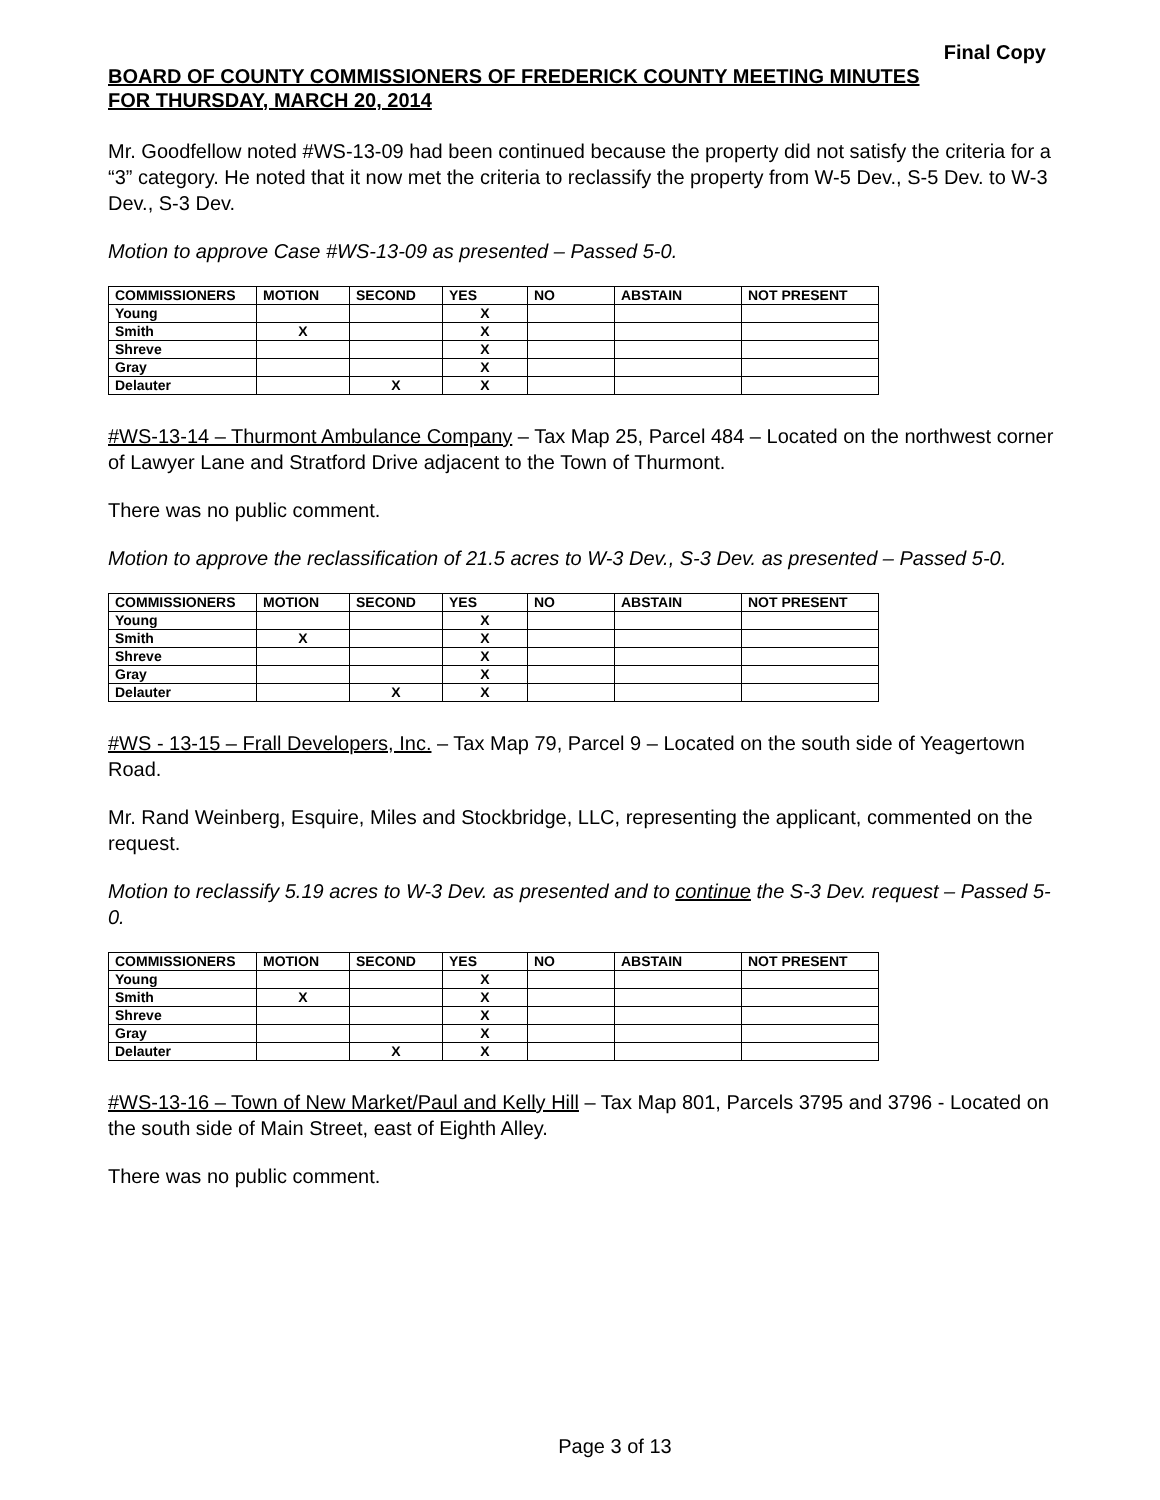Final Copy
BOARD OF COUNTY COMMISSIONERS OF FREDERICK COUNTY MEETING MINUTES
FOR THURSDAY, MARCH 20, 2014
Mr. Goodfellow noted #WS-13-09 had been continued because the property did not satisfy the criteria for a “3” category. He noted that it now met the criteria to reclassify the property from W-5 Dev., S-5 Dev. to W-3 Dev., S-3 Dev.
Motion to approve Case #WS-13-09 as presented – Passed 5-0.
| COMMISSIONERS | MOTION | SECOND | YES | NO | ABSTAIN | NOT PRESENT |
| --- | --- | --- | --- | --- | --- | --- |
| Young | | | X | | | |
| Smith | X | | X | | | |
| Shreve | | | X | | | |
| Gray | | | X | | | |
| Delauter | | X | X | | | |
#WS-13-14 – Thurmont Ambulance Company – Tax Map 25, Parcel 484 – Located on the northwest corner of Lawyer Lane and Stratford Drive adjacent to the Town of Thurmont.
There was no public comment.
Motion to approve the reclassification of 21.5 acres to W-3 Dev., S-3 Dev. as presented – Passed 5-0.
| COMMISSIONERS | MOTION | SECOND | YES | NO | ABSTAIN | NOT PRESENT |
| --- | --- | --- | --- | --- | --- | --- |
| Young | | | X | | | |
| Smith | X | | X | | | |
| Shreve | | | X | | | |
| Gray | | | X | | | |
| Delauter | | X | X | | | |
#WS - 13-15 – Frall Developers, Inc. – Tax Map 79, Parcel 9 – Located on the south side of Yeagertown Road.
Mr. Rand Weinberg, Esquire, Miles and Stockbridge, LLC, representing the applicant, commented on the request.
Motion to reclassify 5.19 acres to W-3 Dev. as presented and to continue the S-3 Dev. request – Passed 5-0.
| COMMISSIONERS | MOTION | SECOND | YES | NO | ABSTAIN | NOT PRESENT |
| --- | --- | --- | --- | --- | --- | --- |
| Young | | | X | | | |
| Smith | X | | X | | | |
| Shreve | | | X | | | |
| Gray | | | X | | | |
| Delauter | | X | X | | | |
#WS-13-16 – Town of New Market/Paul and Kelly Hill – Tax Map 801, Parcels 3795 and 3796 - Located on the south side of Main Street, east of Eighth Alley.
There was no public comment.
Page 3 of 13